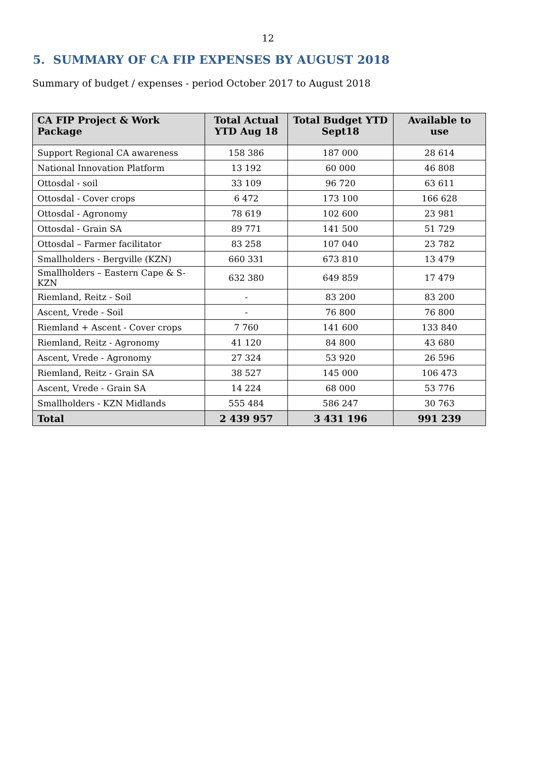12
5. SUMMARY OF CA FIP EXPENSES BY AUGUST 2018
Summary of budget / expenses - period October 2017 to August 2018
| CA FIP Project & Work Package | Total Actual YTD Aug 18 | Total Budget YTD Sept18 | Available to use |
| --- | --- | --- | --- |
| Support Regional CA awareness | 158 386 | 187 000 | 28 614 |
| National Innovation Platform | 13 192 | 60 000 | 46 808 |
| Ottosdal - soil | 33 109 | 96 720 | 63 611 |
| Ottosdal - Cover crops | 6 472 | 173 100 | 166 628 |
| Ottosdal - Agronomy | 78 619 | 102 600 | 23 981 |
| Ottosdal - Grain SA | 89 771 | 141 500 | 51 729 |
| Ottosdal – Farmer facilitator | 83 258 | 107 040 | 23 782 |
| Smallholders - Bergville (KZN) | 660 331 | 673 810 | 13 479 |
| Smallholders – Eastern Cape & S-KZN | 632 380 | 649 859 | 17 479 |
| Riemland, Reitz - Soil | - | 83 200 | 83 200 |
| Ascent, Vrede - Soil | - | 76 800 | 76 800 |
| Riemland + Ascent - Cover crops | 7 760 | 141 600 | 133 840 |
| Riemland, Reitz - Agronomy | 41 120 | 84 800 | 43 680 |
| Ascent, Vrede - Agronomy | 27 324 | 53 920 | 26 596 |
| Riemland, Reitz - Grain SA | 38 527 | 145 000 | 106 473 |
| Ascent, Vrede - Grain SA | 14 224 | 68 000 | 53 776 |
| Smallholders - KZN Midlands | 555 484 | 586 247 | 30 763 |
| Total | 2 439 957 | 3 431 196 | 991 239 |